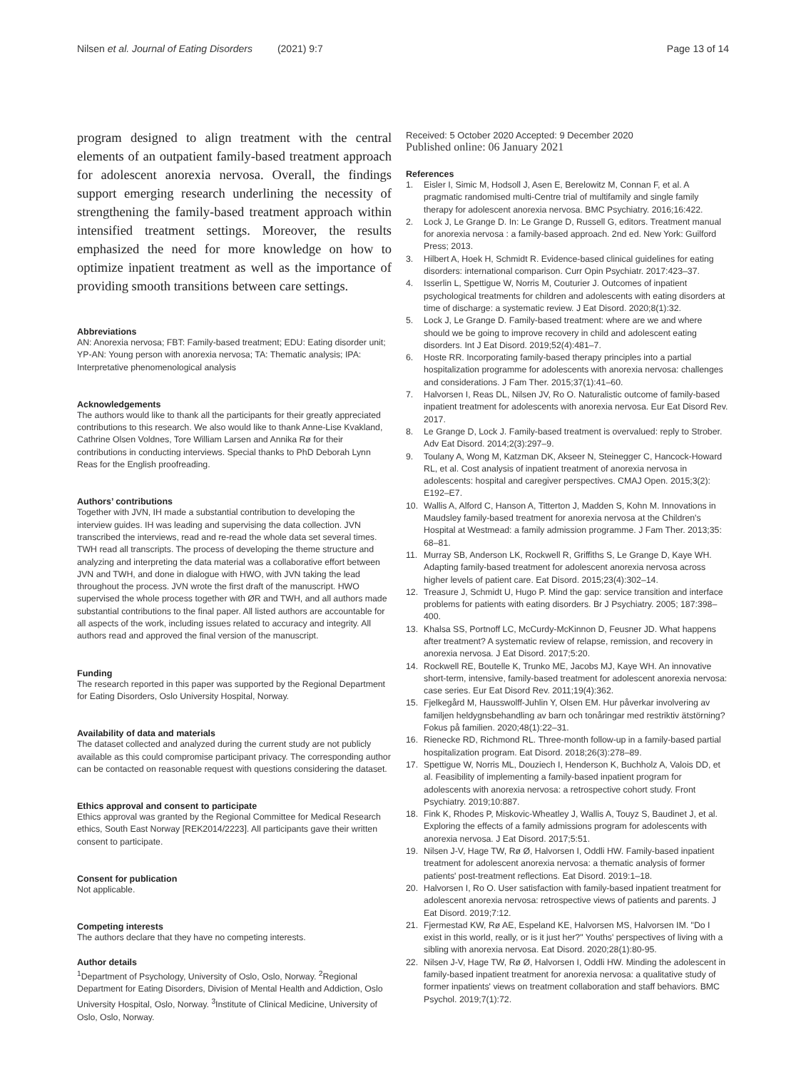Nilsen et al. Journal of Eating Disorders (2021) 9:7 Page 13 of 14
program designed to align treatment with the central elements of an outpatient family-based treatment approach for adolescent anorexia nervosa. Overall, the findings support emerging research underlining the necessity of strengthening the family-based treatment approach within intensified treatment settings. Moreover, the results emphasized the need for more knowledge on how to optimize inpatient treatment as well as the importance of providing smooth transitions between care settings.
Abbreviations
AN: Anorexia nervosa; FBT: Family-based treatment; EDU: Eating disorder unit; YP-AN: Young person with anorexia nervosa; TA: Thematic analysis; IPA: Interpretative phenomenological analysis
Acknowledgements
The authors would like to thank all the participants for their greatly appreciated contributions to this research. We also would like to thank Anne-Lise Kvakland, Cathrine Olsen Voldnes, Tore William Larsen and Annika Rø for their contributions in conducting interviews. Special thanks to PhD Deborah Lynn Reas for the English proofreading.
Authors’ contributions
Together with JVN, IH made a substantial contribution to developing the interview guides. IH was leading and supervising the data collection. JVN transcribed the interviews, read and re-read the whole data set several times. TWH read all transcripts. The process of developing the theme structure and analyzing and interpreting the data material was a collaborative effort between JVN and TWH, and done in dialogue with HWO, with JVN taking the lead throughout the process. JVN wrote the first draft of the manuscript. HWO supervised the whole process together with ØR and TWH, and all authors made substantial contributions to the final paper. All listed authors are accountable for all aspects of the work, including issues related to accuracy and integrity. All authors read and approved the final version of the manuscript.
Funding
The research reported in this paper was supported by the Regional Department for Eating Disorders, Oslo University Hospital, Norway.
Availability of data and materials
The dataset collected and analyzed during the current study are not publicly available as this could compromise participant privacy. The corresponding author can be contacted on reasonable request with questions considering the dataset.
Ethics approval and consent to participate
Ethics approval was granted by the Regional Committee for Medical Research ethics, South East Norway [REK2014/2223]. All participants gave their written consent to participate.
Consent for publication
Not applicable.
Competing interests
The authors declare that they have no competing interests.
Author details
<sup>1</sup> Department of Psychology, University of Oslo, Oslo, Norway. <sup>2</sup>Regional Department for Eating Disorders, Division of Mental Health and Addiction, Oslo University Hospital, Oslo, Norway. <sup>3</sup>Institute of Clinical Medicine, University of Oslo, Oslo, Norway.
Received: 5 October 2020 Accepted: 9 December 2020
Published online: 06 January 2021
References
1. Eisler I, Simic M, Hodsoll J, Asen E, Berelowitz M, Connan F, et al. A pragmatic randomised multi-Centre trial of multifamily and single family therapy for adolescent anorexia nervosa. BMC Psychiatry. 2016;16:422.
2. Lock J, Le Grange D. In: Le Grange D, Russell G, editors. Treatment manual for anorexia nervosa : a family-based approach. 2nd ed. New York: Guilford Press; 2013.
3. Hilbert A, Hoek H, Schmidt R. Evidence-based clinical guidelines for eating disorders: international comparison. Curr Opin Psychiatr. 2017:423–37.
4. Isserlin L, Spettigue W, Norris M, Couturier J. Outcomes of inpatient psychological treatments for children and adolescents with eating disorders at time of discharge: a systematic review. J Eat Disord. 2020;8(1):32.
5. Lock J, Le Grange D. Family-based treatment: where are we and where should we be going to improve recovery in child and adolescent eating disorders. Int J Eat Disord. 2019;52(4):481–7.
6. Hoste RR. Incorporating family-based therapy principles into a partial hospitalization programme for adolescents with anorexia nervosa: challenges and considerations. J Fam Ther. 2015;37(1):41–60.
7. Halvorsen I, Reas DL, Nilsen JV, Ro O. Naturalistic outcome of family-based inpatient treatment for adolescents with anorexia nervosa. Eur Eat Disord Rev. 2017.
8. Le Grange D, Lock J. Family-based treatment is overvalued: reply to Strober. Adv Eat Disord. 2014;2(3):297–9.
9. Toulany A, Wong M, Katzman DK, Akseer N, Steinegger C, Hancock-Howard RL, et al. Cost analysis of inpatient treatment of anorexia nervosa in adolescents: hospital and caregiver perspectives. CMAJ Open. 2015;3(2): E192–E7.
10. Wallis A, Alford C, Hanson A, Titterton J, Madden S, Kohn M. Innovations in Maudsley family-based treatment for anorexia nervosa at the Children's Hospital at Westmead: a family admission programme. J Fam Ther. 2013;35: 68–81.
11. Murray SB, Anderson LK, Rockwell R, Griffiths S, Le Grange D, Kaye WH. Adapting family-based treatment for adolescent anorexia nervosa across higher levels of patient care. Eat Disord. 2015;23(4):302–14.
12. Treasure J, Schmidt U, Hugo P. Mind the gap: service transition and interface problems for patients with eating disorders. Br J Psychiatry. 2005; 187:398–400.
13. Khalsa SS, Portnoff LC, McCurdy-McKinnon D, Feusner JD. What happens after treatment? A systematic review of relapse, remission, and recovery in anorexia nervosa. J Eat Disord. 2017;5:20.
14. Rockwell RE, Boutelle K, Trunko ME, Jacobs MJ, Kaye WH. An innovative short-term, intensive, family-based treatment for adolescent anorexia nervosa: case series. Eur Eat Disord Rev. 2011;19(4):362.
15. Fjelkegård M, Hausswolff-Juhlin Y, Olsen EM. Hur påverkar involvering av familjen heldygnsbehandling av barn och tonåringar med restriktiv ätstörning? Fokus på familien. 2020;48(1):22–31.
16. Rienecke RD, Richmond RL. Three-month follow-up in a family-based partial hospitalization program. Eat Disord. 2018;26(3):278–89.
17. Spettigue W, Norris ML, Douziech I, Henderson K, Buchholz A, Valois DD, et al. Feasibility of implementing a family-based inpatient program for adolescents with anorexia nervosa: a retrospective cohort study. Front Psychiatry. 2019;10:887.
18. Fink K, Rhodes P, Miskovic-Wheatley J, Wallis A, Touyz S, Baudinet J, et al. Exploring the effects of a family admissions program for adolescents with anorexia nervosa. J Eat Disord. 2017;5:51.
19. Nilsen J-V, Hage TW, Rø Ø, Halvorsen I, Oddli HW. Family-based inpatient treatment for adolescent anorexia nervosa: a thematic analysis of former patients' post-treatment reflections. Eat Disord. 2019:1–18.
20. Halvorsen I, Ro O. User satisfaction with family-based inpatient treatment for adolescent anorexia nervosa: retrospective views of patients and parents. J Eat Disord. 2019;7:12.
21. Fjermestad KW, Rø AE, Espeland KE, Halvorsen MS, Halvorsen IM. "Do I exist in this world, really, or is it just her?" Youths' perspectives of living with a sibling with anorexia nervosa. Eat Disord. 2020;28(1):80-95.
22. Nilsen J-V, Hage TW, Rø Ø, Halvorsen I, Oddli HW. Minding the adolescent in family-based inpatient treatment for anorexia nervosa: a qualitative study of former inpatients' views on treatment collaboration and staff behaviors. BMC Psychol. 2019;7(1):72.